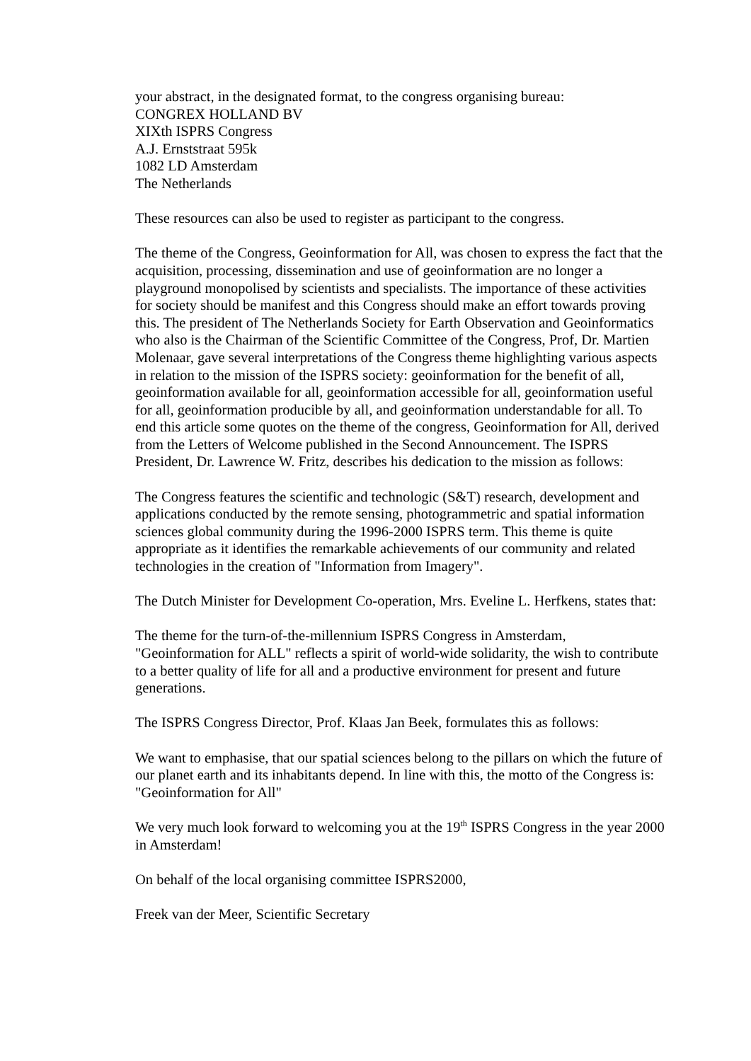your abstract, in the designated format, to the congress organising bureau:
CONGREX HOLLAND BV
XIXth ISPRS Congress
A.J. Ernststraat 595k
1082 LD Amsterdam
The Netherlands
These resources can also be used to register as participant to the congress.
The theme of the Congress, Geoinformation for All, was chosen to express the fact that the acquisition, processing, dissemination and use of geoinformation are no longer a playground monopolised by scientists and specialists. The importance of these activities for society should be manifest and this Congress should make an effort towards proving this. The president of The Netherlands Society for Earth Observation and Geoinformatics who also is the Chairman of the Scientific Committee of the Congress, Prof, Dr. Martien Molenaar, gave several interpretations of the Congress theme highlighting various aspects in relation to the mission of the ISPRS society: geoinformation for the benefit of all, geoinformation available for all, geoinformation accessible for all, geoinformation useful for all, geoinformation producible by all, and geoinformation understandable for all. To end this article some quotes on the theme of the congress, Geoinformation for All, derived from the Letters of Welcome published in the Second Announcement. The ISPRS President, Dr. Lawrence W. Fritz, describes his dedication to the mission as follows:
The Congress features the scientific and technologic (S&T) research, development and applications conducted by the remote sensing, photogrammetric and spatial information sciences global community during the 1996-2000 ISPRS term. This theme is quite appropriate as it identifies the remarkable achievements of our community and related technologies in the creation of "Information from Imagery".
The Dutch Minister for Development Co-operation, Mrs. Eveline L. Herfkens, states that:
The theme for the turn-of-the-millennium ISPRS Congress in Amsterdam, "Geoinformation for ALL" reflects a spirit of world-wide solidarity, the wish to contribute to a better quality of life for all and a productive environment for present and future generations.
The ISPRS Congress Director, Prof. Klaas Jan Beek, formulates this as follows:
We want to emphasise, that our spatial sciences belong to the pillars on which the future of our planet earth and its inhabitants depend. In line with this, the motto of the Congress is: "Geoinformation for All"
We very much look forward to welcoming you at the 19<sup>th</sup> ISPRS Congress in the year 2000 in Amsterdam!
On behalf of the local organising committee ISPRS2000,
Freek van der Meer, Scientific Secretary